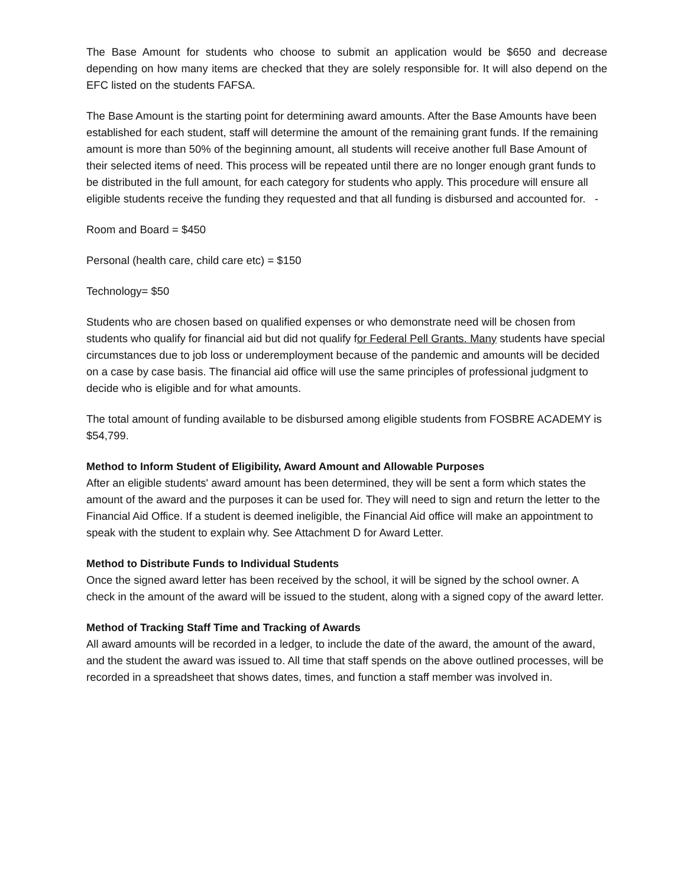The Base Amount for students who choose to submit an application would be $650 and decrease depending on how many items are checked that they are solely responsible for. It will also depend on the EFC listed on the students FAFSA.
The Base Amount is the starting point for determining award amounts. After the Base Amounts have been established for each student, staff will determine the amount of the remaining grant funds. If the remaining amount is more than 50% of the beginning amount, all students will receive another full Base Amount of their selected items of need. This process will be repeated until there are no longer enough grant funds to be distributed in the full amount, for each category for students who apply. This procedure will ensure all eligible students receive the funding they requested and that all funding is disbursed and accounted for. -
Room and Board = $450
Personal (health care, child care etc) = $150
Technology= $50
Students who are chosen based on qualified expenses or who demonstrate need will be chosen from students who qualify for financial aid but did not qualify for Federal Pell Grants. Many students have special circumstances due to job loss or underemployment because of the pandemic and amounts will be decided on a case by case basis. The financial aid office will use the same principles of professional judgment to decide who is eligible and for what amounts.
The total amount of funding available to be disbursed among eligible students from FOSBRE ACADEMY is $54,799.
Method to Inform Student of Eligibility, Award Amount and Allowable Purposes
After an eligible students' award amount has been determined, they will be sent a form which states the amount of the award and the purposes it can be used for. They will need to sign and return the letter to the Financial Aid Office. If a student is deemed ineligible, the Financial Aid office will make an appointment to speak with the student to explain why. See Attachment D for Award Letter.
Method to Distribute Funds to Individual Students
Once the signed award letter has been received by the school, it will be signed by the school owner. A check in the amount of the award will be issued to the student, along with a signed copy of the award letter.
Method of Tracking Staff Time and Tracking of Awards
All award amounts will be recorded in a ledger, to include the date of the award, the amount of the award, and the student the award was issued to. All time that staff spends on the above outlined processes, will be recorded in a spreadsheet that shows dates, times, and function a staff member was involved in.